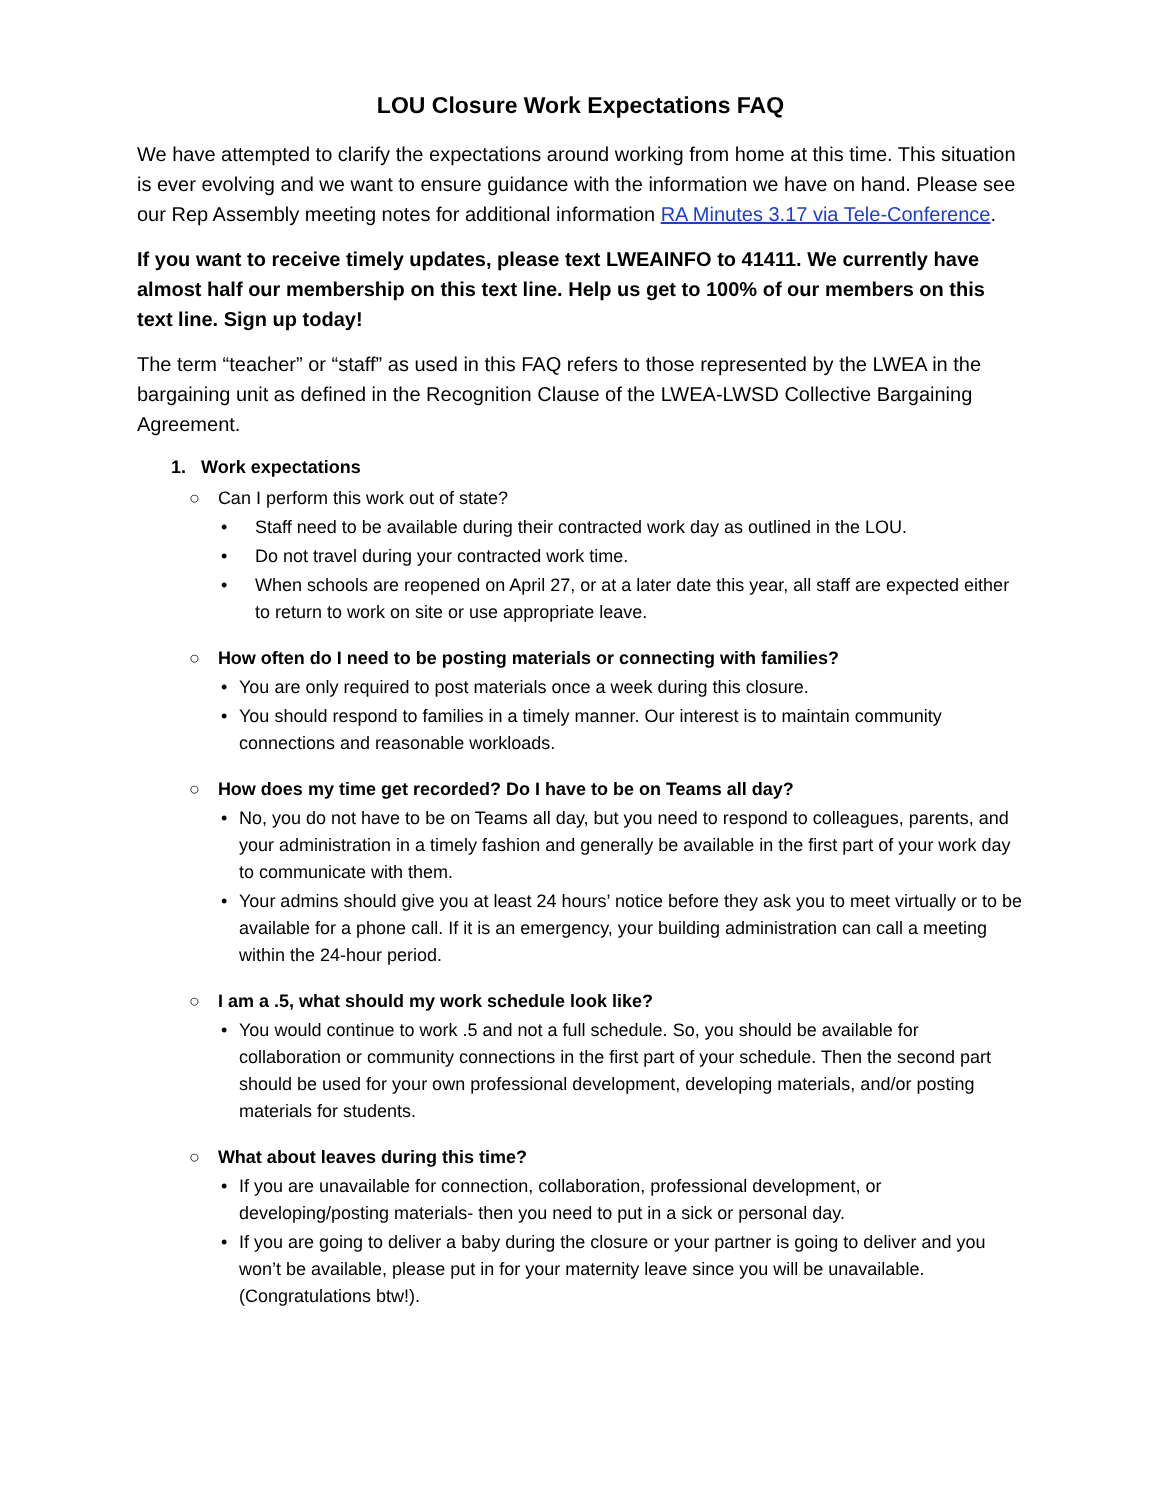LOU Closure Work Expectations FAQ
We have attempted to clarify the expectations around working from home at this time. This situation is ever evolving and we want to ensure guidance with the information we have on hand. Please see our Rep Assembly meeting notes for additional information RA Minutes 3.17 via Tele-Conference.
If you want to receive timely updates, please text LWEAINFO to 41411. We currently have almost half our membership on this text line. Help us get to 100% of our members on this text line. Sign up today!
The term “teacher” or “staff” as used in this FAQ refers to those represented by the LWEA in the bargaining unit as defined in the Recognition Clause of the LWEA-LWSD Collective Bargaining Agreement.
1. Work expectations
○ Can I perform this work out of state?
• Staff need to be available during their contracted work day as outlined in the LOU.
• Do not travel during your contracted work time.
• When schools are reopened on April 27, or at a later date this year, all staff are expected either to return to work on site or use appropriate leave.
○ How often do I need to be posting materials or connecting with families?
• You are only required to post materials once a week during this closure.
• You should respond to families in a timely manner. Our interest is to maintain community connections and reasonable workloads.
○ How does my time get recorded? Do I have to be on Teams all day?
• No, you do not have to be on Teams all day, but you need to respond to colleagues, parents, and your administration in a timely fashion and generally be available in the first part of your work day to communicate with them.
• Your admins should give you at least 24 hours’ notice before they ask you to meet virtually or to be available for a phone call. If it is an emergency, your building administration can call a meeting within the 24-hour period.
○ I am a .5, what should my work schedule look like?
• You would continue to work .5 and not a full schedule. So, you should be available for collaboration or community connections in the first part of your schedule. Then the second part should be used for your own professional development, developing materials, and/or posting materials for students.
○ What about leaves during this time?
• If you are unavailable for connection, collaboration, professional development, or developing/posting materials- then you need to put in a sick or personal day.
• If you are going to deliver a baby during the closure or your partner is going to deliver and you won’t be available, please put in for your maternity leave since you will be unavailable. (Congratulations btw!).